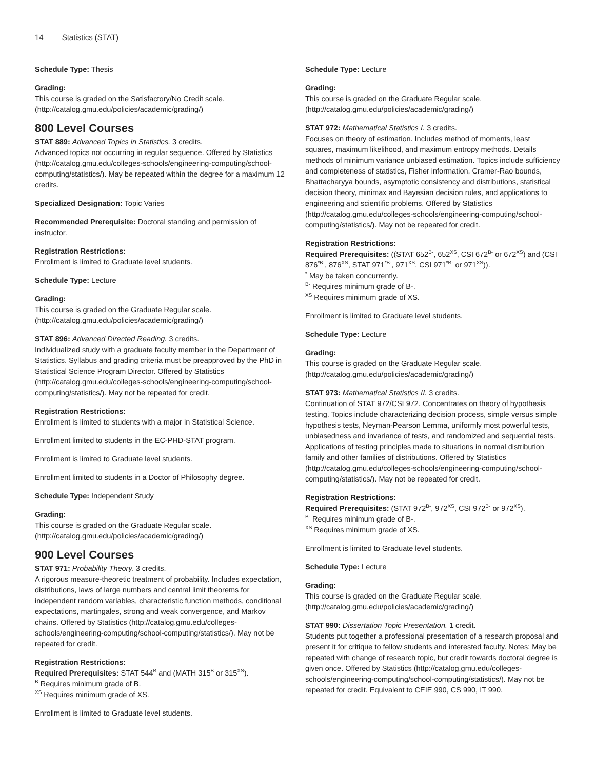14 Statistics (STAT)
Schedule Type: Thesis
Grading:
This course is graded on the Satisfactory/No Credit scale. (http://catalog.gmu.edu/policies/academic/grading/)
800 Level Courses
STAT 889: Advanced Topics in Statistics. 3 credits.
Advanced topics not occurring in regular sequence. Offered by Statistics (http://catalog.gmu.edu/colleges-schools/engineering-computing/school-computing/statistics/). May be repeated within the degree for a maximum 12 credits.
Specialized Designation: Topic Varies
Recommended Prerequisite: Doctoral standing and permission of instructor.
Registration Restrictions:
Enrollment is limited to Graduate level students.
Schedule Type: Lecture
Grading:
This course is graded on the Graduate Regular scale. (http://catalog.gmu.edu/policies/academic/grading/)
STAT 896: Advanced Directed Reading. 3 credits.
Individualized study with a graduate faculty member in the Department of Statistics. Syllabus and grading criteria must be preapproved by the PhD in Statistical Science Program Director. Offered by Statistics (http://catalog.gmu.edu/colleges-schools/engineering-computing/school-computing/statistics/). May not be repeated for credit.
Registration Restrictions:
Enrollment is limited to students with a major in Statistical Science.
Enrollment limited to students in the EC-PHD-STAT program.
Enrollment is limited to Graduate level students.
Enrollment limited to students in a Doctor of Philosophy degree.
Schedule Type: Independent Study
Grading:
This course is graded on the Graduate Regular scale. (http://catalog.gmu.edu/policies/academic/grading/)
900 Level Courses
STAT 971: Probability Theory. 3 credits.
A rigorous measure-theoretic treatment of probability. Includes expectation, distributions, laws of large numbers and central limit theorems for independent random variables, characteristic function methods, conditional expectations, martingales, strong and weak convergence, and Markov chains. Offered by Statistics (http://catalog.gmu.edu/colleges-schools/engineering-computing/school-computing/statistics/). May not be repeated for credit.
Registration Restrictions:
Required Prerequisites: STAT 544<sup>B</sup> and (MATH 315<sup>B</sup> or 315<sup>XS</sup>).
<sup>B</sup> Requires minimum grade of B.
<sup>XS</sup> Requires minimum grade of XS.
Enrollment is limited to Graduate level students.
Schedule Type: Lecture
Grading:
This course is graded on the Graduate Regular scale. (http://catalog.gmu.edu/policies/academic/grading/)
STAT 972: Mathematical Statistics I. 3 credits.
Focuses on theory of estimation. Includes method of moments, least squares, maximum likelihood, and maximum entropy methods. Details methods of minimum variance unbiased estimation. Topics include sufficiency and completeness of statistics, Fisher information, Cramer-Rao bounds, Bhattacharyya bounds, asymptotic consistency and distributions, statistical decision theory, minimax and Bayesian decision rules, and applications to engineering and scientific problems. Offered by Statistics (http://catalog.gmu.edu/colleges-schools/engineering-computing/school-computing/statistics/). May not be repeated for credit.
Registration Restrictions:
Required Prerequisites: ((STAT 652<sup>B-</sup>, 652<sup>XS</sup>, CSI 672<sup>B-</sup> or 672<sup>XS</sup>) and (CSI 876<sup>*B-</sup>, 876<sup>XS</sup>, STAT 971<sup>*B-</sup>, 971<sup>XS</sup>, CSI 971<sup>*B-</sup> or 971<sup>XS</sup>)).
<sup>*</sup> May be taken concurrently.
<sup>B-</sup> Requires minimum grade of B-.
<sup>XS</sup> Requires minimum grade of XS.
Enrollment is limited to Graduate level students.
Schedule Type: Lecture
Grading:
This course is graded on the Graduate Regular scale. (http://catalog.gmu.edu/policies/academic/grading/)
STAT 973: Mathematical Statistics II. 3 credits.
Continuation of STAT 972/CSI 972. Concentrates on theory of hypothesis testing. Topics include characterizing decision process, simple versus simple hypothesis tests, Neyman-Pearson Lemma, uniformly most powerful tests, unbiasedness and invariance of tests, and randomized and sequential tests. Applications of testing principles made to situations in normal distribution family and other families of distributions. Offered by Statistics (http://catalog.gmu.edu/colleges-schools/engineering-computing/school-computing/statistics/). May not be repeated for credit.
Registration Restrictions:
Required Prerequisites: (STAT 972<sup>B-</sup>, 972<sup>XS</sup>, CSI 972<sup>B-</sup> or 972<sup>XS</sup>).
<sup>B-</sup> Requires minimum grade of B-.
<sup>XS</sup> Requires minimum grade of XS.
Enrollment is limited to Graduate level students.
Schedule Type: Lecture
Grading:
This course is graded on the Graduate Regular scale. (http://catalog.gmu.edu/policies/academic/grading/)
STAT 990: Dissertation Topic Presentation. 1 credit.
Students put together a professional presentation of a research proposal and present it for critique to fellow students and interested faculty. Notes: May be repeated with change of research topic, but credit towards doctoral degree is given once. Offered by Statistics (http://catalog.gmu.edu/colleges-schools/engineering-computing/school-computing/statistics/). May not be repeated for credit. Equivalent to CEIE 990, CS 990, IT 990.